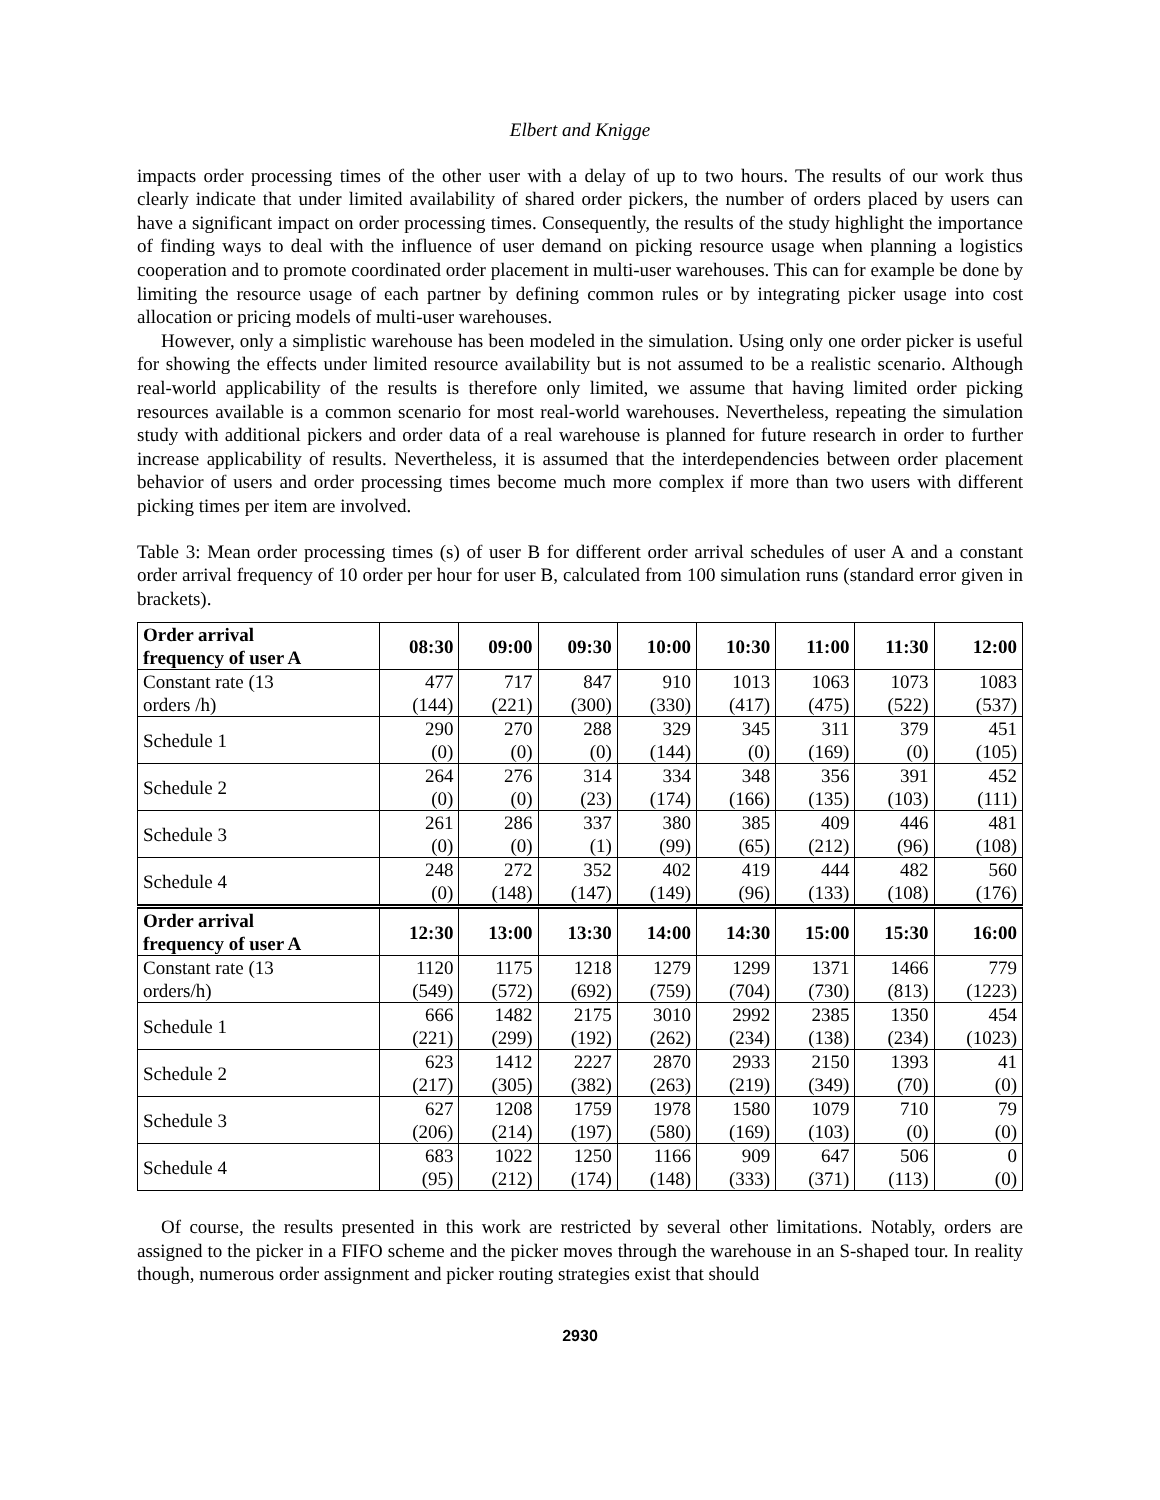Elbert and Knigge
impacts order processing times of the other user with a delay of up to two hours. The results of our work thus clearly indicate that under limited availability of shared order pickers, the number of orders placed by users can have a significant impact on order processing times. Consequently, the results of the study highlight the importance of finding ways to deal with the influence of user demand on picking resource usage when planning a logistics cooperation and to promote coordinated order placement in multi-user warehouses. This can for example be done by limiting the resource usage of each partner by defining common rules or by integrating picker usage into cost allocation or pricing models of multi-user warehouses.
However, only a simplistic warehouse has been modeled in the simulation. Using only one order picker is useful for showing the effects under limited resource availability but is not assumed to be a realistic scenario. Although real-world applicability of the results is therefore only limited, we assume that having limited order picking resources available is a common scenario for most real-world warehouses. Nevertheless, repeating the simulation study with additional pickers and order data of a real warehouse is planned for future research in order to further increase applicability of results. Nevertheless, it is assumed that the interdependencies between order placement behavior of users and order processing times become much more complex if more than two users with different picking times per item are involved.
Table 3: Mean order processing times (s) of user B for different order arrival schedules of user A and a constant order arrival frequency of 10 order per hour for user B, calculated from 100 simulation runs (standard error given in brackets).
| Order arrival frequency of user A | 08:30 | 09:00 | 09:30 | 10:00 | 10:30 | 11:00 | 11:30 | 12:00 |
| --- | --- | --- | --- | --- | --- | --- | --- | --- |
| Constant rate (13 orders /h) | 477 (144) | 717 (221) | 847 (300) | 910 (330) | 1013 (417) | 1063 (475) | 1073 (522) | 1083 (537) |
| Schedule 1 | 290 (0) | 270 (0) | 288 (0) | 329 (144) | 345 (0) | 311 (169) | 379 (0) | 451 (105) |
| Schedule 2 | 264 (0) | 276 (0) | 314 (23) | 334 (174) | 348 (166) | 356 (135) | 391 (103) | 452 (111) |
| Schedule 3 | 261 (0) | 286 (0) | 337 (1) | 380 (99) | 385 (65) | 409 (212) | 446 (96) | 481 (108) |
| Schedule 4 | 248 (0) | 272 (148) | 352 (147) | 402 (149) | 419 (96) | 444 (133) | 482 (108) | 560 (176) |
| Order arrival frequency of user A | 12:30 | 13:00 | 13:30 | 14:00 | 14:30 | 15:00 | 15:30 | 16:00 |
| Constant rate (13 orders/h) | 1120 (549) | 1175 (572) | 1218 (692) | 1279 (759) | 1299 (704) | 1371 (730) | 1466 (813) | 779 (1223) |
| Schedule 1 | 666 (221) | 1482 (299) | 2175 (192) | 3010 (262) | 2992 (234) | 2385 (138) | 1350 (234) | 454 (1023) |
| Schedule 2 | 623 (217) | 1412 (305) | 2227 (382) | 2870 (263) | 2933 (219) | 2150 (349) | 1393 (70) | 41 (0) |
| Schedule 3 | 627 (206) | 1208 (214) | 1759 (197) | 1978 (580) | 1580 (169) | 1079 (103) | 710 (0) | 79 (0) |
| Schedule 4 | 683 (95) | 1022 (212) | 1250 (174) | 1166 (148) | 909 (333) | 647 (371) | 506 (113) | 0 (0) |
Of course, the results presented in this work are restricted by several other limitations. Notably, orders are assigned to the picker in a FIFO scheme and the picker moves through the warehouse in an S-shaped tour. In reality though, numerous order assignment and picker routing strategies exist that should
2930